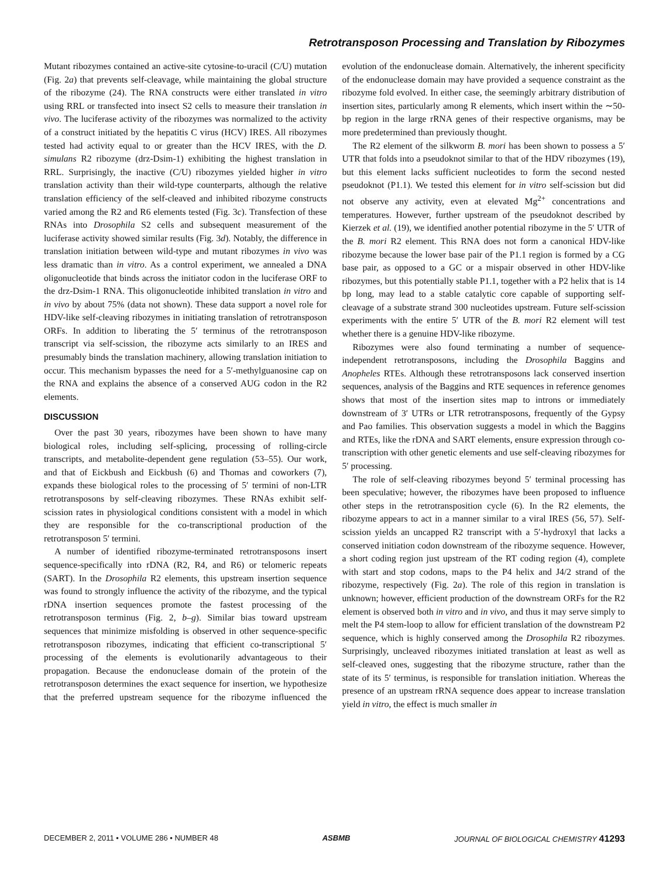Retrotransposon Processing and Translation by Ribozymes
Mutant ribozymes contained an active-site cytosine-to-uracil (C/U) mutation (Fig. 2a) that prevents self-cleavage, while maintaining the global structure of the ribozyme (24). The RNA constructs were either translated in vitro using RRL or transfected into insect S2 cells to measure their translation in vivo. The luciferase activity of the ribozymes was normalized to the activity of a construct initiated by the hepatitis C virus (HCV) IRES. All ribozymes tested had activity equal to or greater than the HCV IRES, with the D. simulans R2 ribozyme (drz-Dsim-1) exhibiting the highest translation in RRL. Surprisingly, the inactive (C/U) ribozymes yielded higher in vitro translation activity than their wild-type counterparts, although the relative translation efficiency of the self-cleaved and inhibited ribozyme constructs varied among the R2 and R6 elements tested (Fig. 3c). Transfection of these RNAs into Drosophila S2 cells and subsequent measurement of the luciferase activity showed similar results (Fig. 3d). Notably, the difference in translation initiation between wild-type and mutant ribozymes in vivo was less dramatic than in vitro. As a control experiment, we annealed a DNA oligonucleotide that binds across the initiator codon in the luciferase ORF to the drz-Dsim-1 RNA. This oligonucleotide inhibited translation in vitro and in vivo by about 75% (data not shown). These data support a novel role for HDV-like self-cleaving ribozymes in initiating translation of retrotransposon ORFs. In addition to liberating the 5′ terminus of the retrotransposon transcript via self-scission, the ribozyme acts similarly to an IRES and presumably binds the translation machinery, allowing translation initiation to occur. This mechanism bypasses the need for a 5′-methylguanosine cap on the RNA and explains the absence of a conserved AUG codon in the R2 elements.
DISCUSSION
Over the past 30 years, ribozymes have been shown to have many biological roles, including self-splicing, processing of rolling-circle transcripts, and metabolite-dependent gene regulation (53–55). Our work, and that of Eickbush and Eickbush (6) and Thomas and coworkers (7), expands these biological roles to the processing of 5′ termini of non-LTR retrotransposons by self-cleaving ribozymes. These RNAs exhibit self-scission rates in physiological conditions consistent with a model in which they are responsible for the co-transcriptional production of the retrotransposon 5′ termini.
A number of identified ribozyme-terminated retrotransposons insert sequence-specifically into rDNA (R2, R4, and R6) or telomeric repeats (SART). In the Drosophila R2 elements, this upstream insertion sequence was found to strongly influence the activity of the ribozyme, and the typical rDNA insertion sequences promote the fastest processing of the retrotransposon terminus (Fig. 2, b–g). Similar bias toward upstream sequences that minimize misfolding is observed in other sequence-specific retrotransposon ribozymes, indicating that efficient co-transcriptional 5′ processing of the elements is evolutionarily advantageous to their propagation. Because the endonuclease domain of the protein of the retrotransposon determines the exact sequence for insertion, we hypothesize that the preferred upstream sequence for the ribozyme influenced the evolution of the endonuclease domain. Alternatively, the inherent specificity of the endonuclease domain may have provided a sequence constraint as the ribozyme fold evolved. In either case, the seemingly arbitrary distribution of insertion sites, particularly among R elements, which insert within the ∼50-bp region in the large rRNA genes of their respective organisms, may be more predetermined than previously thought.
The R2 element of the silkworm B. mori has been shown to possess a 5′ UTR that folds into a pseudoknot similar to that of the HDV ribozymes (19), but this element lacks sufficient nucleotides to form the second nested pseudoknot (P1.1). We tested this element for in vitro self-scission but did not observe any activity, even at elevated Mg<sup>2+</sup> concentrations and temperatures. However, further upstream of the pseudoknot described by Kierzek et al. (19), we identified another potential ribozyme in the 5′ UTR of the B. mori R2 element. This RNA does not form a canonical HDV-like ribozyme because the lower base pair of the P1.1 region is formed by a CG base pair, as opposed to a GC or a mispair observed in other HDV-like ribozymes, but this potentially stable P1.1, together with a P2 helix that is 14 bp long, may lead to a stable catalytic core capable of supporting self-cleavage of a substrate strand 300 nucleotides upstream. Future self-scission experiments with the entire 5′ UTR of the B. mori R2 element will test whether there is a genuine HDV-like ribozyme.
Ribozymes were also found terminating a number of sequence-independent retrotransposons, including the Drosophila Baggins and Anopheles RTEs. Although these retrotransposons lack conserved insertion sequences, analysis of the Baggins and RTE sequences in reference genomes shows that most of the insertion sites map to introns or immediately downstream of 3′ UTRs or LTR retrotransposons, frequently of the Gypsy and Pao families. This observation suggests a model in which the Baggins and RTEs, like the rDNA and SART elements, ensure expression through co-transcription with other genetic elements and use self-cleaving ribozymes for 5′ processing.
The role of self-cleaving ribozymes beyond 5′ terminal processing has been speculative; however, the ribozymes have been proposed to influence other steps in the retrotransposition cycle (6). In the R2 elements, the ribozyme appears to act in a manner similar to a viral IRES (56, 57). Self-scission yields an uncapped R2 transcript with a 5′-hydroxyl that lacks a conserved initiation codon downstream of the ribozyme sequence. However, a short coding region just upstream of the RT coding region (4), complete with start and stop codons, maps to the P4 helix and J4/2 strand of the ribozyme, respectively (Fig. 2a). The role of this region in translation is unknown; however, efficient production of the downstream ORFs for the R2 element is observed both in vitro and in vivo, and thus it may serve simply to melt the P4 stem-loop to allow for efficient translation of the downstream P2 sequence, which is highly conserved among the Drosophila R2 ribozymes. Surprisingly, uncleaved ribozymes initiated translation at least as well as self-cleaved ones, suggesting that the ribozyme structure, rather than the state of its 5′ terminus, is responsible for translation initiation. Whereas the presence of an upstream rRNA sequence does appear to increase translation yield in vitro, the effect is much smaller in
DECEMBER 2, 2011 • VOLUME 286 • NUMBER 48 ASBMB JOURNAL OF BIOLOGICAL CHEMISTRY 41293